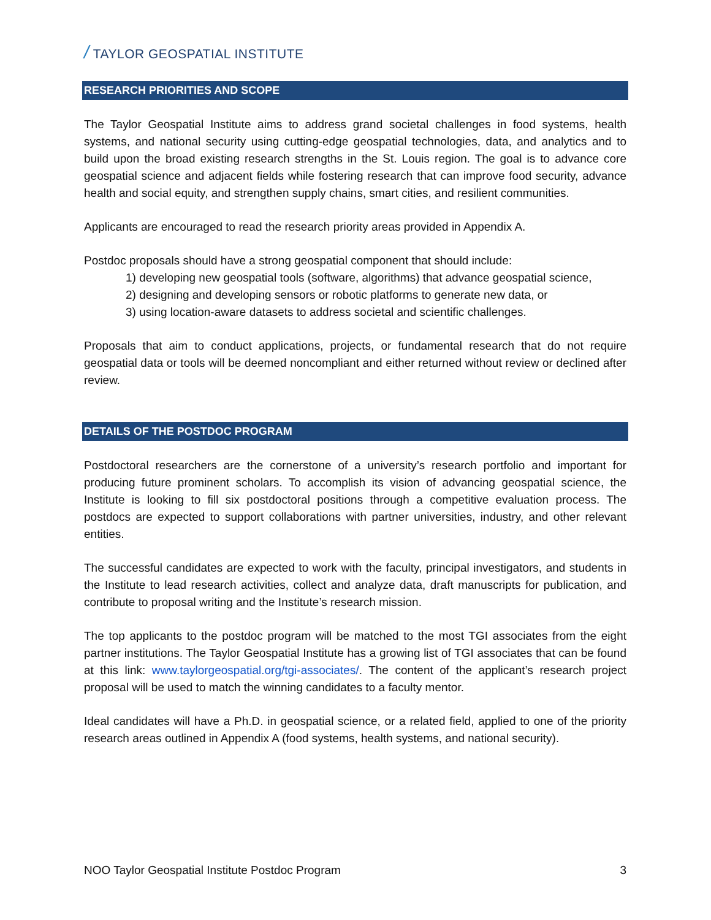/ TAYLOR GEOSPATIAL INSTITUTE
RESEARCH PRIORITIES AND SCOPE
The Taylor Geospatial Institute aims to address grand societal challenges in food systems, health systems, and national security using cutting-edge geospatial technologies, data, and analytics and to build upon the broad existing research strengths in the St. Louis region. The goal is to advance core geospatial science and adjacent fields while fostering research that can improve food security, advance health and social equity, and strengthen supply chains, smart cities, and resilient communities.
Applicants are encouraged to read the research priority areas provided in Appendix A.
Postdoc proposals should have a strong geospatial component that should include:
1) developing new geospatial tools (software, algorithms) that advance geospatial science,
2) designing and developing sensors or robotic platforms to generate new data, or
3) using location-aware datasets to address societal and scientific challenges.
Proposals that aim to conduct applications, projects, or fundamental research that do not require geospatial data or tools will be deemed noncompliant and either returned without review or declined after review.
DETAILS OF THE POSTDOC PROGRAM
Postdoctoral researchers are the cornerstone of a university’s research portfolio and important for producing future prominent scholars. To accomplish its vision of advancing geospatial science, the Institute is looking to fill six postdoctoral positions through a competitive evaluation process. The postdocs are expected to support collaborations with partner universities, industry, and other relevant entities.
The successful candidates are expected to work with the faculty, principal investigators, and students in the Institute to lead research activities, collect and analyze data, draft manuscripts for publication, and contribute to proposal writing and the Institute’s research mission.
The top applicants to the postdoc program will be matched to the most TGI associates from the eight partner institutions. The Taylor Geospatial Institute has a growing list of TGI associates that can be found at this link: www.taylorgeospatial.org/tgi-associates/. The content of the applicant’s research project proposal will be used to match the winning candidates to a faculty mentor.
Ideal candidates will have a Ph.D. in geospatial science, or a related field, applied to one of the priority research areas outlined in Appendix A (food systems, health systems, and national security).
NOO Taylor Geospatial Institute Postdoc Program 3